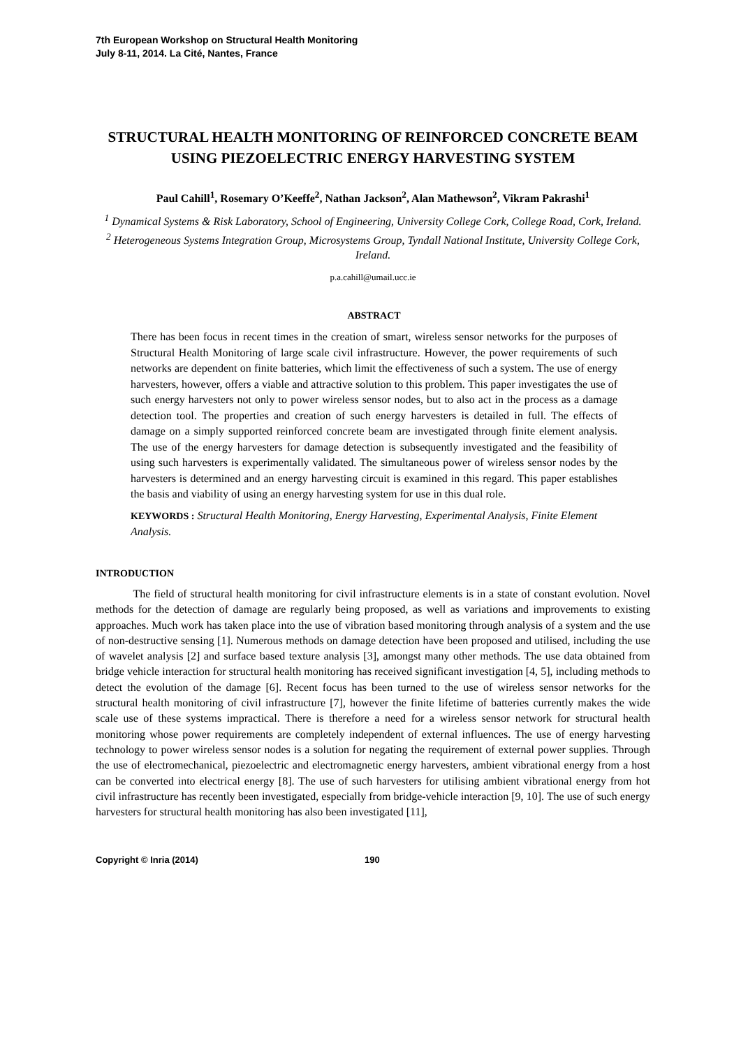7th European Workshop on Structural Health Monitoring
July 8-11, 2014. La Cité, Nantes, France
STRUCTURAL HEALTH MONITORING OF REINFORCED CONCRETE BEAM USING PIEZOELECTRIC ENERGY HARVESTING SYSTEM
Paul Cahill<sup>1</sup>, Rosemary O’Keeffe<sup>2</sup>, Nathan Jackson<sup>2</sup>, Alan Mathewson<sup>2</sup>, Vikram Pakrashi<sup>1</sup>
<sup>1</sup> Dynamical Systems & Risk Laboratory, School of Engineering, University College Cork, College Road, Cork, Ireland.
<sup>2</sup> Heterogeneous Systems Integration Group, Microsystems Group, Tyndall National Institute, University College Cork, Ireland.
p.a.cahill@umail.ucc.ie
ABSTRACT
There has been focus in recent times in the creation of smart, wireless sensor networks for the purposes of Structural Health Monitoring of large scale civil infrastructure. However, the power requirements of such networks are dependent on finite batteries, which limit the effectiveness of such a system. The use of energy harvesters, however, offers a viable and attractive solution to this problem. This paper investigates the use of such energy harvesters not only to power wireless sensor nodes, but to also act in the process as a damage detection tool. The properties and creation of such energy harvesters is detailed in full. The effects of damage on a simply supported reinforced concrete beam are investigated through finite element analysis. The use of the energy harvesters for damage detection is subsequently investigated and the feasibility of using such harvesters is experimentally validated. The simultaneous power of wireless sensor nodes by the harvesters is determined and an energy harvesting circuit is examined in this regard. This paper establishes the basis and viability of using an energy harvesting system for use in this dual role.
KEYWORDS : Structural Health Monitoring, Energy Harvesting, Experimental Analysis, Finite Element Analysis.
INTRODUCTION
The field of structural health monitoring for civil infrastructure elements is in a state of constant evolution. Novel methods for the detection of damage are regularly being proposed, as well as variations and improvements to existing approaches. Much work has taken place into the use of vibration based monitoring through analysis of a system and the use of non-destructive sensing [1]. Numerous methods on damage detection have been proposed and utilised, including the use of wavelet analysis [2] and surface based texture analysis [3], amongst many other methods. The use data obtained from bridge vehicle interaction for structural health monitoring has received significant investigation [4, 5], including methods to detect the evolution of the damage [6]. Recent focus has been turned to the use of wireless sensor networks for the structural health monitoring of civil infrastructure [7], however the finite lifetime of batteries currently makes the wide scale use of these systems impractical. There is therefore a need for a wireless sensor network for structural health monitoring whose power requirements are completely independent of external influences. The use of energy harvesting technology to power wireless sensor nodes is a solution for negating the requirement of external power supplies. Through the use of electromechanical, piezoelectric and electromagnetic energy harvesters, ambient vibrational energy from a host can be converted into electrical energy [8]. The use of such harvesters for utilising ambient vibrational energy from hot civil infrastructure has recently been investigated, especially from bridge-vehicle interaction [9, 10]. The use of such energy harvesters for structural health monitoring has also been investigated [11],
Copyright © Inria (2014) 190